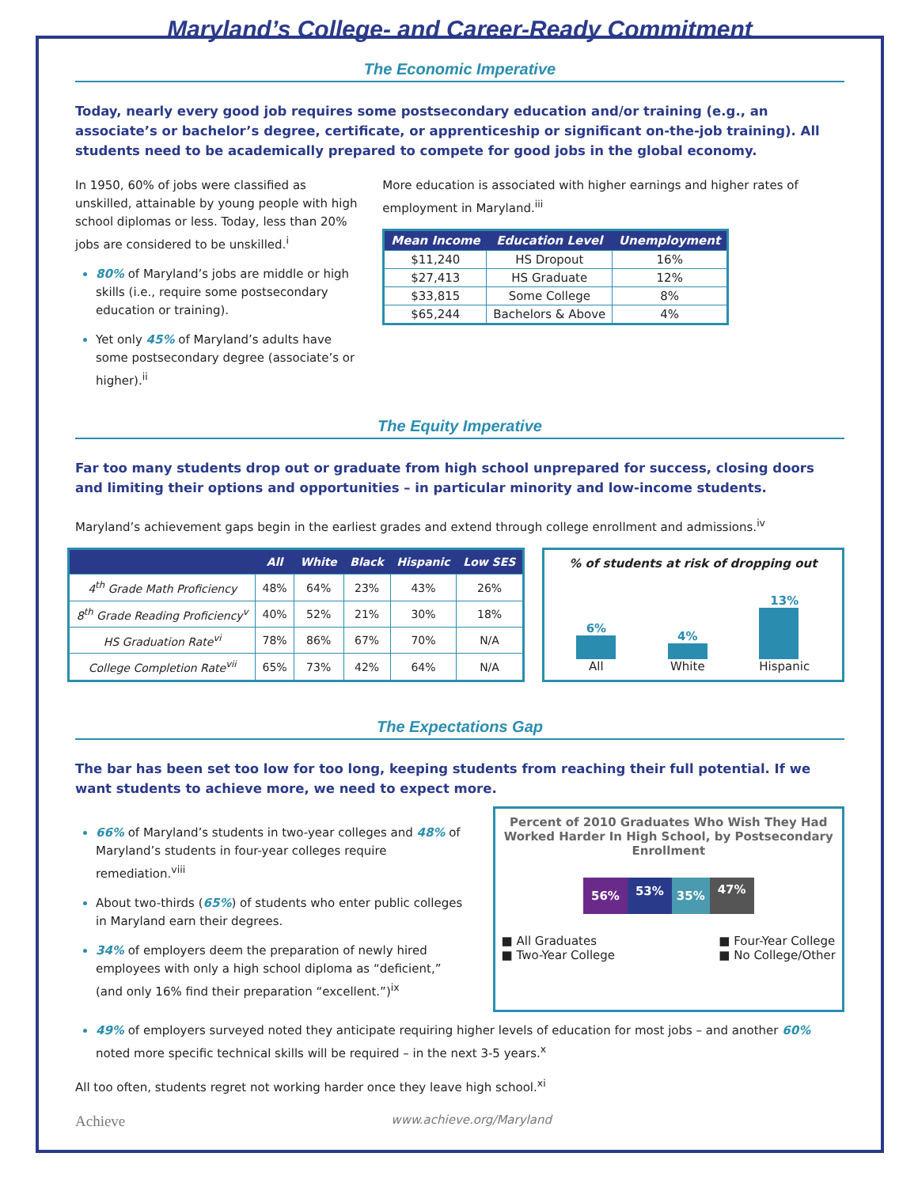Maryland’s College- and Career-Ready Commitment
The Economic Imperative
Today, nearly every good job requires some postsecondary education and/or training (e.g., an associate’s or bachelor’s degree, certificate, or apprenticeship or significant on-the-job training). All students need to be academically prepared to compete for good jobs in the global economy.
In 1950, 60% of jobs were classified as unskilled, attainable by young people with high school diplomas or less. Today, less than 20% jobs are considered to be unskilled.<sup>i</sup>
80% of Maryland’s jobs are middle or high skills (i.e., require some postsecondary education or training).
Yet only 45% of Maryland’s adults have some postsecondary degree (associate’s or higher).<sup>ii</sup>
More education is associated with higher earnings and higher rates of employment in Maryland.<sup>iii</sup>
| Mean Income | Education Level | Unemployment |
| --- | --- | --- |
| $11,240 | HS Dropout | 16% |
| $27,413 | HS Graduate | 12% |
| $33,815 | Some College | 8% |
| $65,244 | Bachelors & Above | 4% |
The Equity Imperative
Far too many students drop out or graduate from high school unprepared for success, closing doors and limiting their options and opportunities – in particular minority and low-income students.
Maryland’s achievement gaps begin in the earliest grades and extend through college enrollment and admissions.<sup>iv</sup>
| | All | White | Black | Hispanic | Low SES |
| --- | --- | --- | --- | --- | --- |
| 4<sup>th</sup> Grade Math Proficiency | 48% | 64% | 23% | 43% | 26% |
| 8<sup>th</sup> Grade Reading Proficiency<sup>v</sup> | 40% | 52% | 21% | 30% | 18% |
| HS Graduation Rate<sup>vi</sup> | 78% | 86% | 67% | 70% | N/A |
| College Completion Rate<sup>vii</sup> | 65% | 73% | 42% | 64% | N/A |
% of students at risk of dropping out
6%
All
4%
White
13%
Hispanic
The Expectations Gap
The bar has been set too low for too long, keeping students from reaching their full potential. If we want students to achieve more, we need to expect more.
66% of Maryland’s students in two-year colleges and 48% of Maryland’s students in four-year colleges require remediation.<sup>viii</sup>
About two-thirds (65%) of students who enter public colleges in Maryland earn their degrees.
34% of employers deem the preparation of newly hired employees with only a high school diploma as “deficient,” (and only 16% find their preparation “excellent.”)<sup>ix</sup>
Percent of 2010 Graduates Who Wish They Had Worked Harder In High School, by Postsecondary Enrollment
56% 53% 35% 47%
■ All Graduates
■ Two-Year College
■ Four-Year College
■ No College/Other
49% of employers surveyed noted they anticipate requiring higher levels of education for most jobs – and another 60% noted more specific technical skills will be required – in the next 3-5 years.<sup>x</sup>
All too often, students regret not working harder once they leave high school.<sup>xi</sup>
Achieve www.achieve.org/Maryland